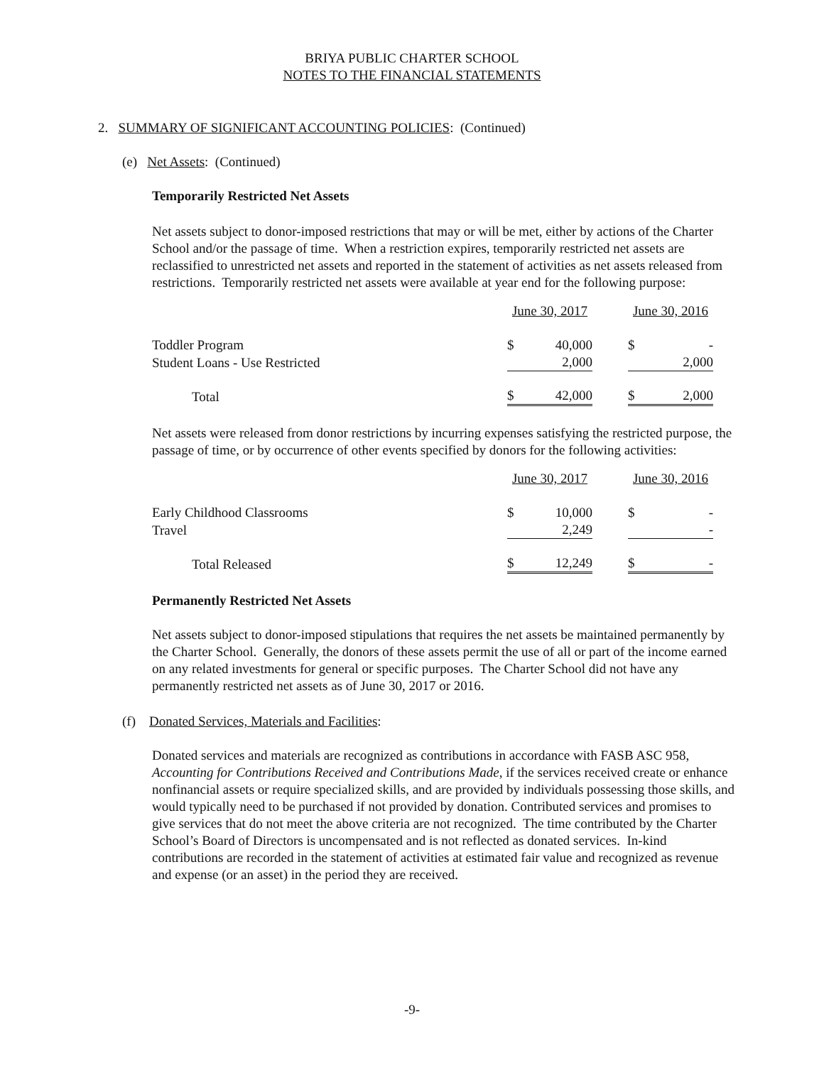BRIYA PUBLIC CHARTER SCHOOL
NOTES TO THE FINANCIAL STATEMENTS
2. SUMMARY OF SIGNIFICANT ACCOUNTING POLICIES: (Continued)
(e) Net Assets: (Continued)
Temporarily Restricted Net Assets
Net assets subject to donor-imposed restrictions that may or will be met, either by actions of the Charter School and/or the passage of time. When a restriction expires, temporarily restricted net assets are reclassified to unrestricted net assets and reported in the statement of activities as net assets released from restrictions. Temporarily restricted net assets were available at year end for the following purpose:
| | June 30, 2017 | | | June 30, 2016 | |
| Toddler Program | $ | 40,000 | | $ | - |
| Student Loans - Use Restricted | | 2,000 | | | 2,000 |
| Total | $ | 42,000 | | $ | 2,000 |
Net assets were released from donor restrictions by incurring expenses satisfying the restricted purpose, the passage of time, or by occurrence of other events specified by donors for the following activities:
| | June 30, 2017 | | | June 30, 2016 | |
| Early Childhood Classrooms | $ | 10,000 | | $ | - |
| Travel | | 2,249 | | | - |
| Total Released | $ | 12,249 | | $ | - |
Permanently Restricted Net Assets
Net assets subject to donor-imposed stipulations that requires the net assets be maintained permanently by the Charter School. Generally, the donors of these assets permit the use of all or part of the income earned on any related investments for general or specific purposes. The Charter School did not have any permanently restricted net assets as of June 30, 2017 or 2016.
(f) Donated Services, Materials and Facilities:
Donated services and materials are recognized as contributions in accordance with FASB ASC 958, Accounting for Contributions Received and Contributions Made, if the services received create or enhance nonfinancial assets or require specialized skills, and are provided by individuals possessing those skills, and would typically need to be purchased if not provided by donation. Contributed services and promises to give services that do not meet the above criteria are not recognized. The time contributed by the Charter School’s Board of Directors is uncompensated and is not reflected as donated services. In-kind contributions are recorded in the statement of activities at estimated fair value and recognized as revenue and expense (or an asset) in the period they are received.
-9-